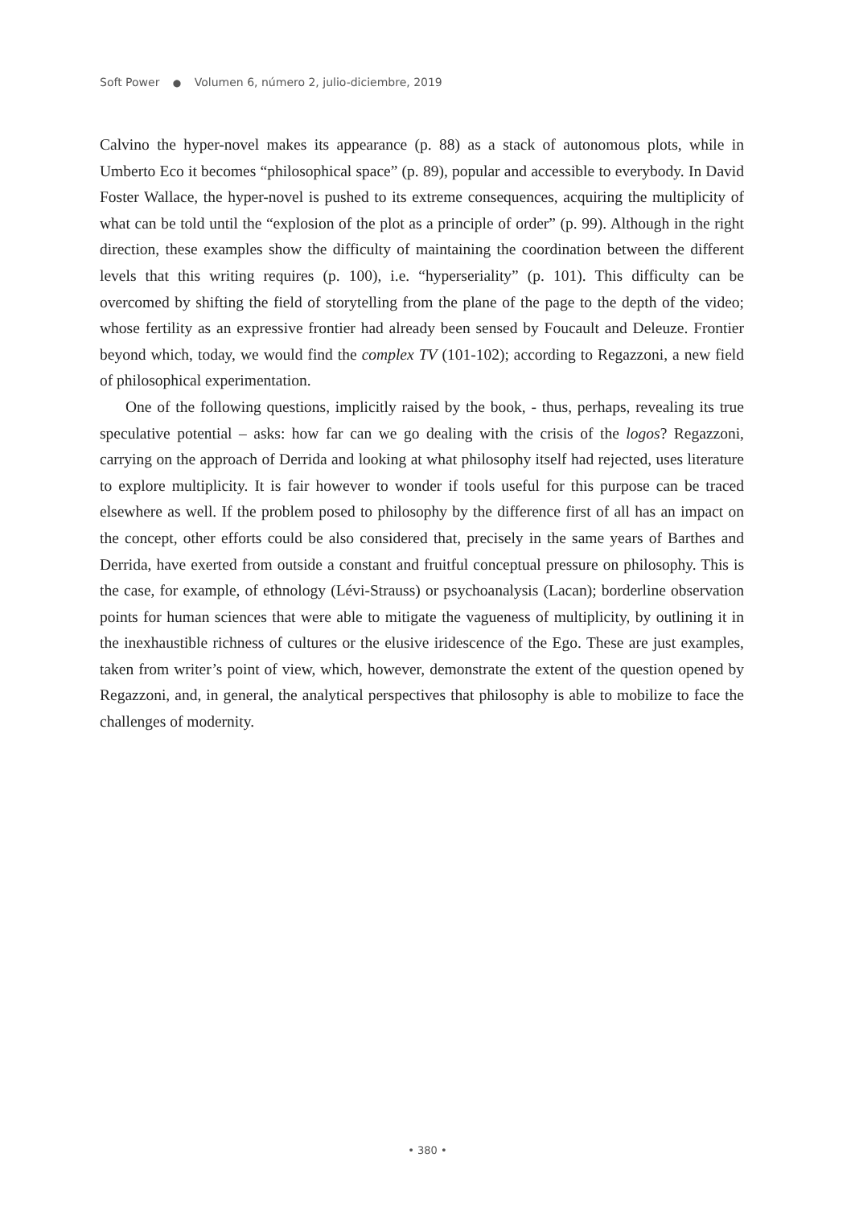Soft Power ● Volumen 6, número 2, julio-diciembre, 2019
Calvino the hyper-novel makes its appearance (p. 88) as a stack of autonomous plots, while in Umberto Eco it becomes “philosophical space” (p. 89), popular and accessible to everybody. In David Foster Wallace, the hyper-novel is pushed to its extreme consequences, acquiring the multiplicity of what can be told until the “explosion of the plot as a principle of order” (p. 99). Although in the right direction, these examples show the difficulty of maintaining the coordination between the different levels that this writing requires (p. 100), i.e. “hyperseriality” (p. 101). This difficulty can be overcomed by shifting the field of storytelling from the plane of the page to the depth of the video; whose fertility as an expressive frontier had already been sensed by Foucault and Deleuze. Frontier beyond which, today, we would find the complex TV (101-102); according to Regazzoni, a new field of philosophical experimentation.
One of the following questions, implicitly raised by the book, - thus, perhaps, revealing its true speculative potential – asks: how far can we go dealing with the crisis of the logos? Regazzoni, carrying on the approach of Derrida and looking at what philosophy itself had rejected, uses literature to explore multiplicity. It is fair however to wonder if tools useful for this purpose can be traced elsewhere as well. If the problem posed to philosophy by the difference first of all has an impact on the concept, other efforts could be also considered that, precisely in the same years of Barthes and Derrida, have exerted from outside a constant and fruitful conceptual pressure on philosophy. This is the case, for example, of ethnology (Lévi-Strauss) or psychoanalysis (Lacan); borderline observation points for human sciences that were able to mitigate the vagueness of multiplicity, by outlining it in the inexhaustible richness of cultures or the elusive iridescence of the Ego. These are just examples, taken from writer’s point of view, which, however, demonstrate the extent of the question opened by Regazzoni, and, in general, the analytical perspectives that philosophy is able to mobilize to face the challenges of modernity.
• 380 •